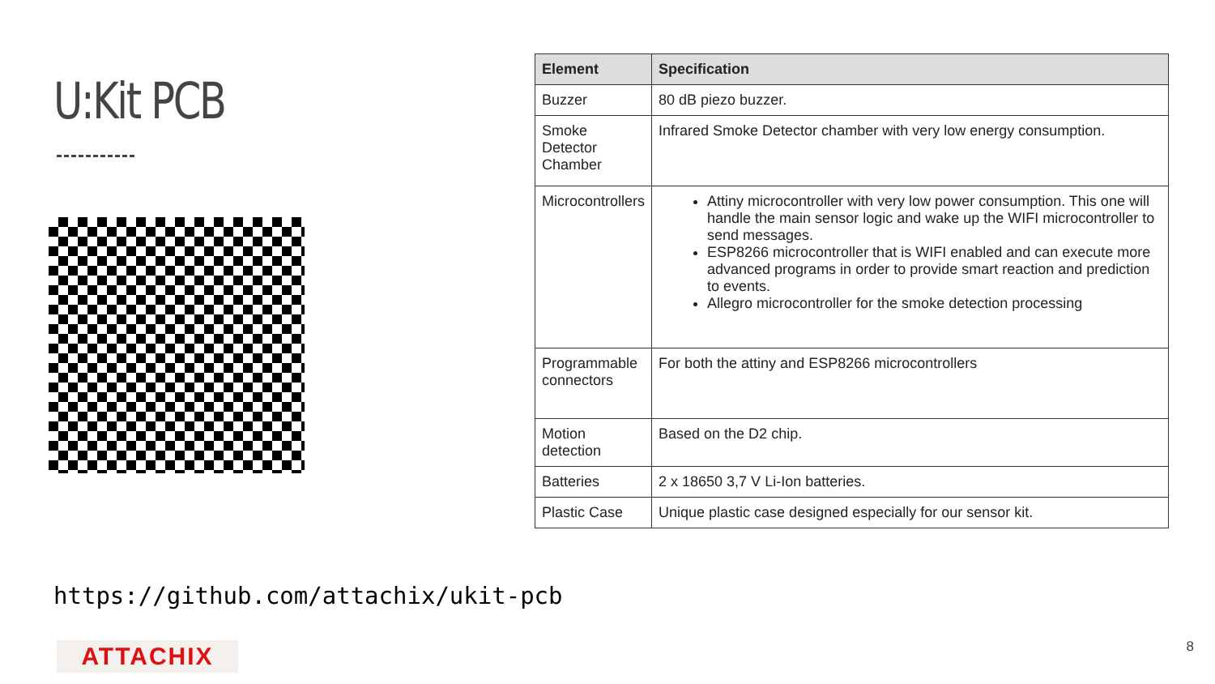U:Kit PCB
| Element | Specification |
| --- | --- |
| Buzzer | 80 dB piezo buzzer. |
| Smoke Detector Chamber | Infrared Smoke Detector chamber with very low energy consumption. |
| Microcontrollers | Attiny microcontroller with very low power consumption. This one will handle the main sensor logic and wake up the WIFI microcontroller to send messages. ESP8266 microcontroller that is WIFI enabled and can execute more advanced programs in order to provide smart reaction and prediction to events. Allegro microcontroller for the smoke detection processing |
| Programmable connectors | For both the attiny and ESP8266 microcontrollers |
| Motion detection | Based on the D2 chip. |
| Batteries | 2 x 18650 3,7 V Li-Ion batteries. |
| Plastic Case | Unique plastic case designed especially for our sensor kit. |
https://github.com/attachix/ukit-pcb
ATTACHIX 8